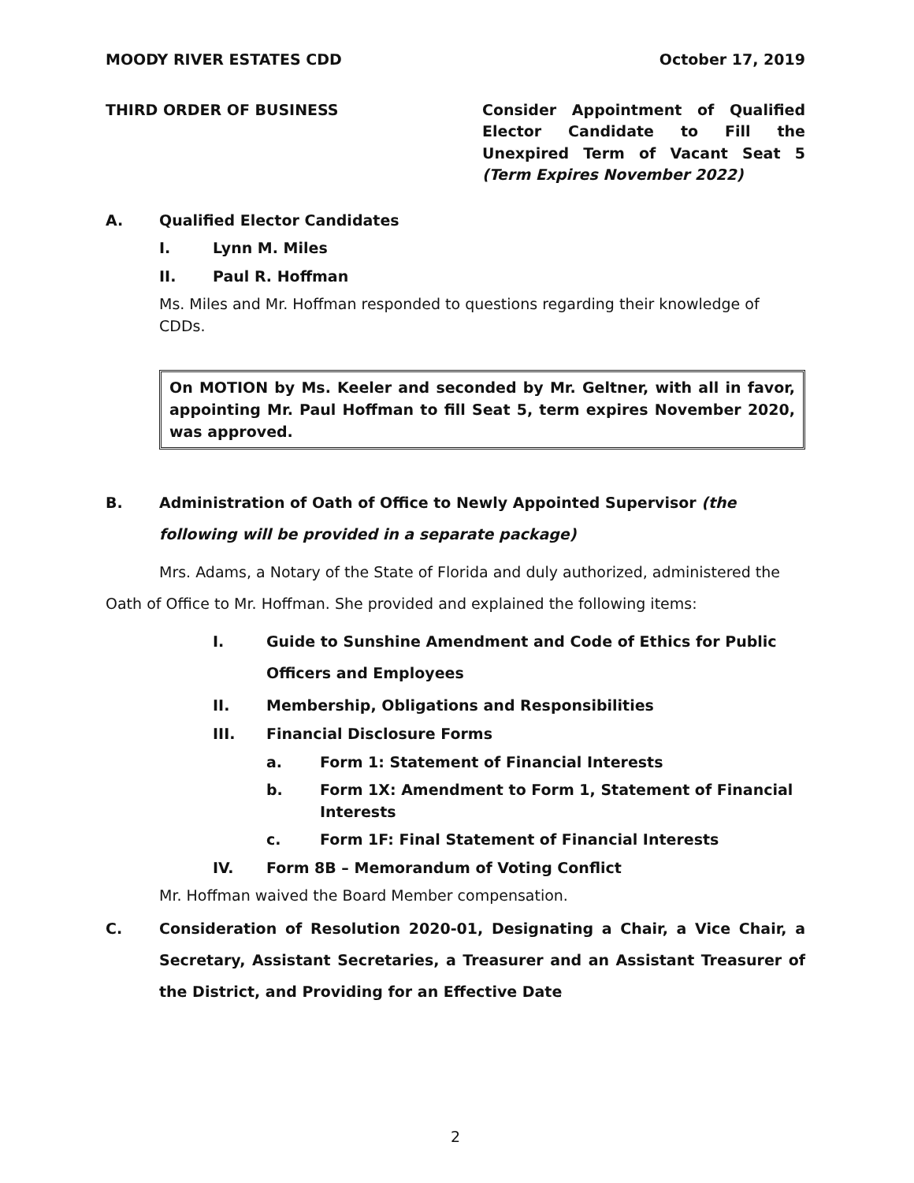MOODY RIVER ESTATES CDD October 17, 2019
THIRD ORDER OF BUSINESS Consider Appointment of Qualified Elector Candidate to Fill the Unexpired Term of Vacant Seat 5 (Term Expires November 2022)
A. Qualified Elector Candidates
I. Lynn M. Miles
II. Paul R. Hoffman
Ms. Miles and Mr. Hoffman responded to questions regarding their knowledge of CDDs.
On MOTION by Ms. Keeler and seconded by Mr. Geltner, with all in favor, appointing Mr. Paul Hoffman to fill Seat 5, term expires November 2020, was approved.
B. Administration of Oath of Office to Newly Appointed Supervisor (the following will be provided in a separate package)
Mrs. Adams, a Notary of the State of Florida and duly authorized, administered the Oath of Office to Mr. Hoffman. She provided and explained the following items:
I. Guide to Sunshine Amendment and Code of Ethics for Public Officers and Employees
II. Membership, Obligations and Responsibilities
III. Financial Disclosure Forms
a. Form 1: Statement of Financial Interests
b. Form 1X: Amendment to Form 1, Statement of Financial Interests
c. Form 1F: Final Statement of Financial Interests
IV. Form 8B – Memorandum of Voting Conflict
Mr. Hoffman waived the Board Member compensation.
C. Consideration of Resolution 2020-01, Designating a Chair, a Vice Chair, a Secretary, Assistant Secretaries, a Treasurer and an Assistant Treasurer of the District, and Providing for an Effective Date
2